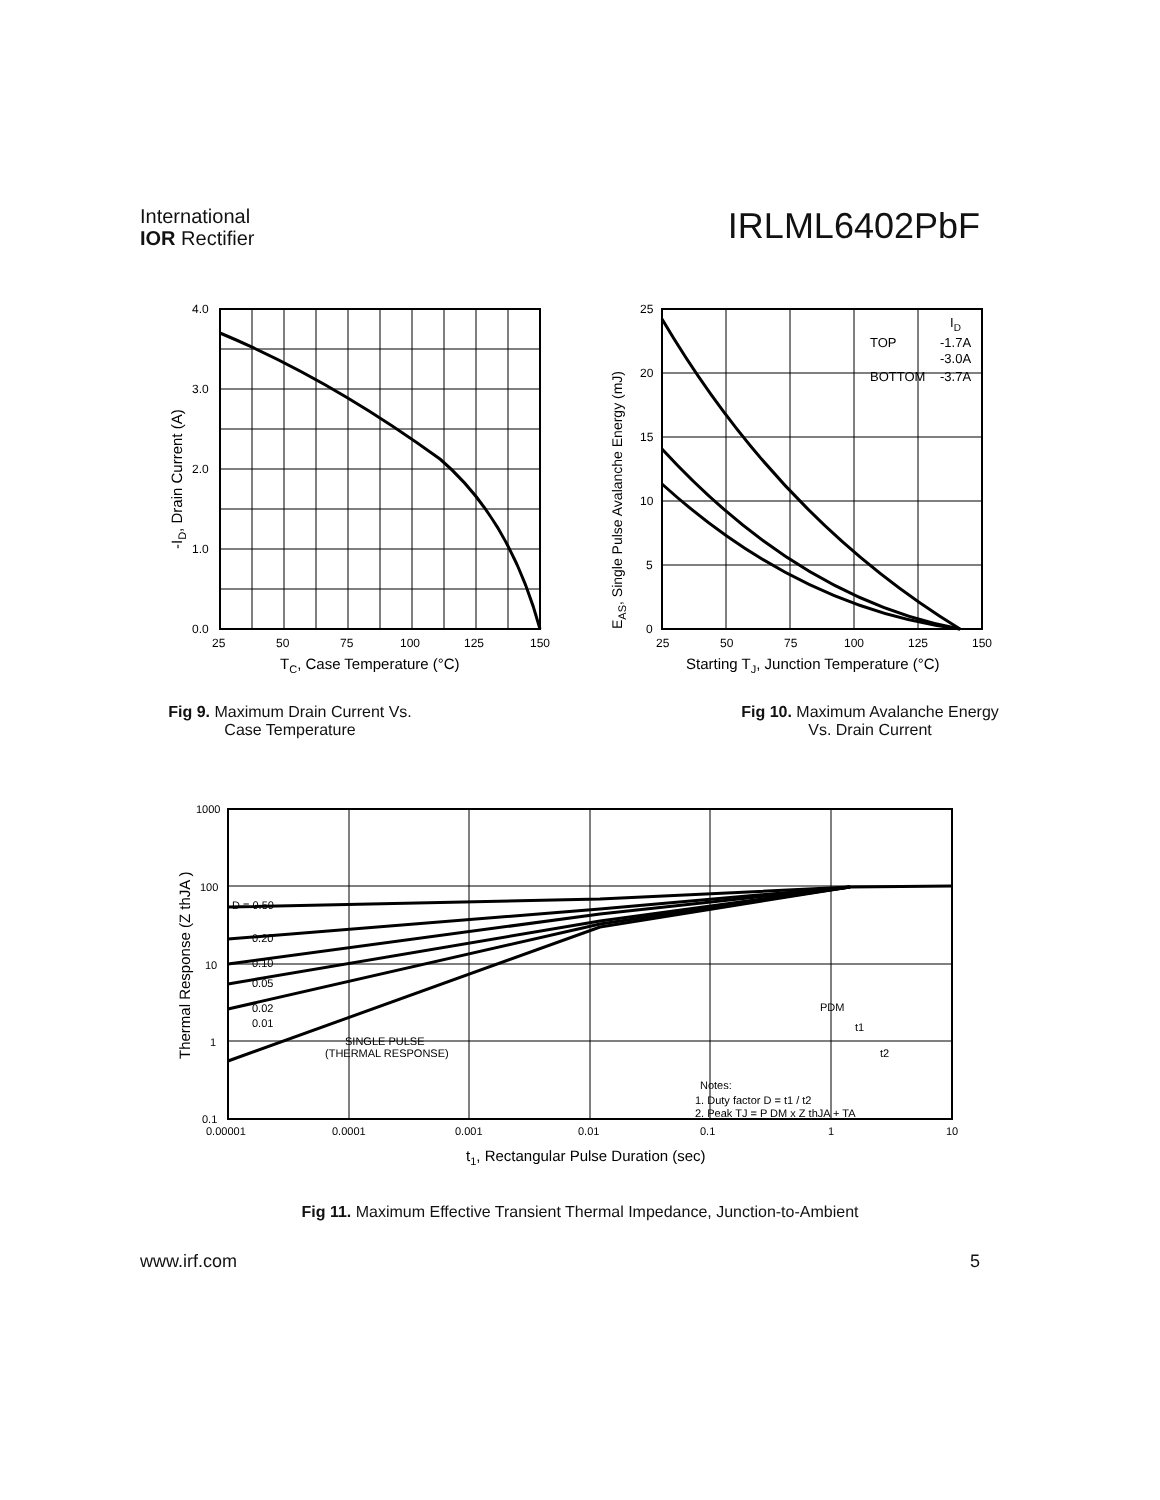International
IOR Rectifier
IRLML6402PbF
4.0
3.0
2.0
1.0
0.0
25
50
75
100
125
150
TC, Case Temperature (°C)
-ID, Drain Current (A)
Fig 9. Maximum Drain Current Vs.
Case Temperature
TOP
BOTTOM
ID
-1.7A
-3.0A
-3.7A
25
20
15
10
5
0
25
50
75
100
125
150
Starting TJ, Junction Temperature (°C)
EAS, Single Pulse Avalanche Energy (mJ)
Fig 10. Maximum Avalanche Energy
Vs. Drain Current
D = 0.50
0.20
0.10
0.05
0.02
0.01
SINGLE PULSE
(THERMAL RESPONSE)
Notes:
1. Duty factor D = t1 / t2
2. Peak TJ = P DM x Z thJA + TA
PDM
t1
t2
1000
100
10
1
0.1
0.00001
0.0001
0.001
0.01
0.1
1
10
t1, Rectangular Pulse Duration (sec)
Thermal Response (Z thJA )
Fig 11. Maximum Effective Transient Thermal Impedance, Junction-to-Ambient
www.irf.com 5